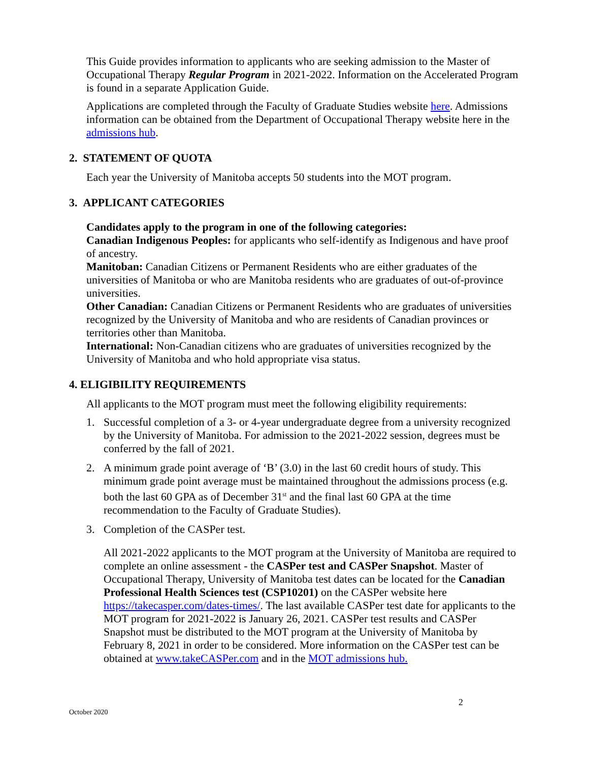This Guide provides information to applicants who are seeking admission to the Master of Occupational Therapy Regular Program in 2021-2022. Information on the Accelerated Program is found in a separate Application Guide.
Applications are completed through the Faculty of Graduate Studies website here. Admissions information can be obtained from the Department of Occupational Therapy website here in the admissions hub.
2. STATEMENT OF QUOTA
Each year the University of Manitoba accepts 50 students into the MOT program.
3. APPLICANT CATEGORIES
Candidates apply to the program in one of the following categories:
Canadian Indigenous Peoples: for applicants who self-identify as Indigenous and have proof of ancestry.
Manitoban: Canadian Citizens or Permanent Residents who are either graduates of the universities of Manitoba or who are Manitoba residents who are graduates of out-of-province universities.
Other Canadian: Canadian Citizens or Permanent Residents who are graduates of universities recognized by the University of Manitoba and who are residents of Canadian provinces or territories other than Manitoba.
International: Non-Canadian citizens who are graduates of universities recognized by the University of Manitoba and who hold appropriate visa status.
4. ELIGIBILITY REQUIREMENTS
All applicants to the MOT program must meet the following eligibility requirements:
1. Successful completion of a 3- or 4-year undergraduate degree from a university recognized by the University of Manitoba. For admission to the 2021-2022 session, degrees must be conferred by the fall of 2021.
2. A minimum grade point average of ‘B’ (3.0) in the last 60 credit hours of study. This minimum grade point average must be maintained throughout the admissions process (e.g. both the last 60 GPA as of December 31<sup>st</sup> and the final last 60 GPA at the time recommendation to the Faculty of Graduate Studies).
3. Completion of the CASPer test.
All 2021-2022 applicants to the MOT program at the University of Manitoba are required to complete an online assessment - the CASPer test and CASPer Snapshot. Master of Occupational Therapy, University of Manitoba test dates can be located for the Canadian Professional Health Sciences test (CSP10201) on the CASPer website here https://takecasper.com/dates-times/. The last available CASPer test date for applicants to the MOT program for 2021-2022 is January 26, 2021. CASPer test results and CASPer Snapshot must be distributed to the MOT program at the University of Manitoba by February 8, 2021 in order to be considered. More information on the CASPer test can be obtained at www.takeCASPer.com and in the MOT admissions hub.
October 2020 2